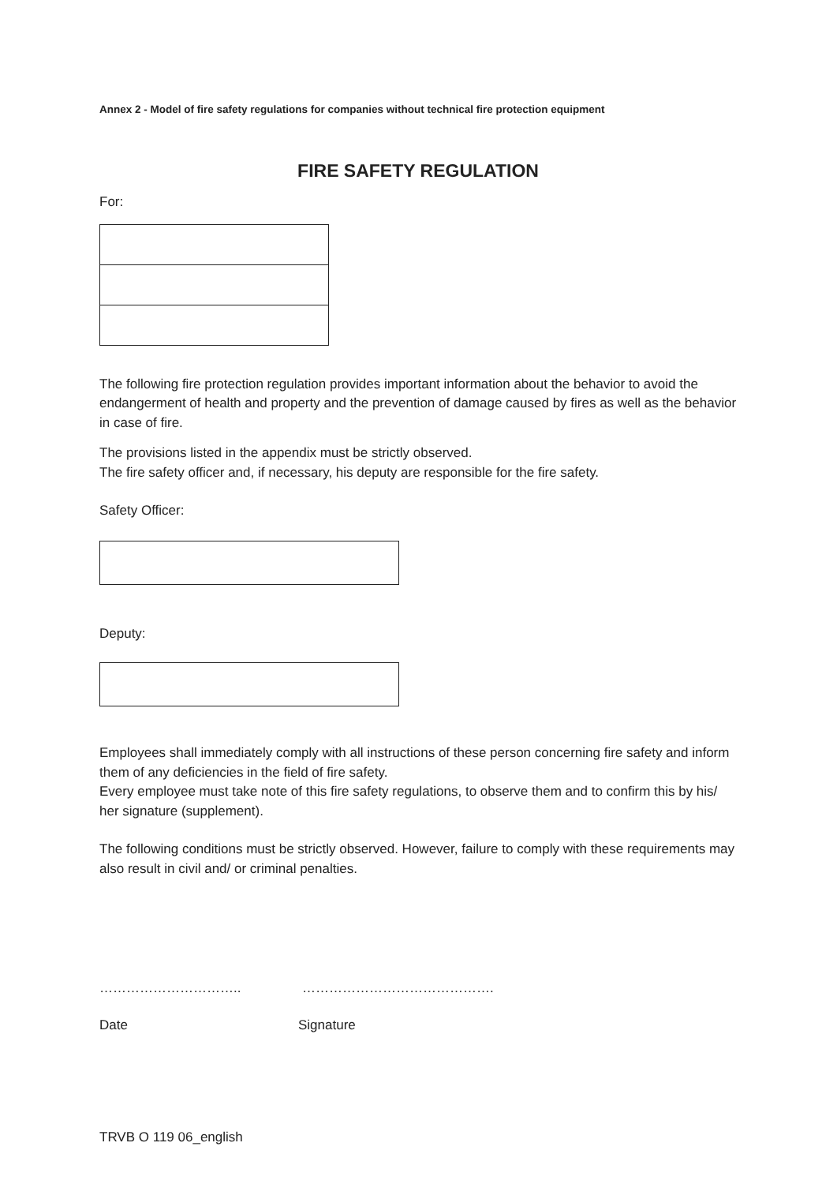Annex 2 - Model of fire safety regulations for companies without technical fire protection equipment
FIRE SAFETY REGULATION
For:
The following fire protection regulation provides important information about the behavior to avoid the endangerment of health and property and the prevention of damage caused by fires as well as the behavior in case of fire.
The provisions listed in the appendix must be strictly observed.
The fire safety officer and, if necessary, his deputy are responsible for the fire safety.
Safety Officer:
Deputy:
Employees shall immediately comply with all instructions of these person concerning fire safety and inform them of any deficiencies in the field of fire safety.
Every employee must take note of this fire safety regulations, to observe them and to confirm this by his/ her signature (supplement).
The following conditions must be strictly observed. However, failure to comply with these requirements may also result in civil and/ or criminal penalties.
………………………….. …………………………………….
Date Signature
TRVB O 119 06_english